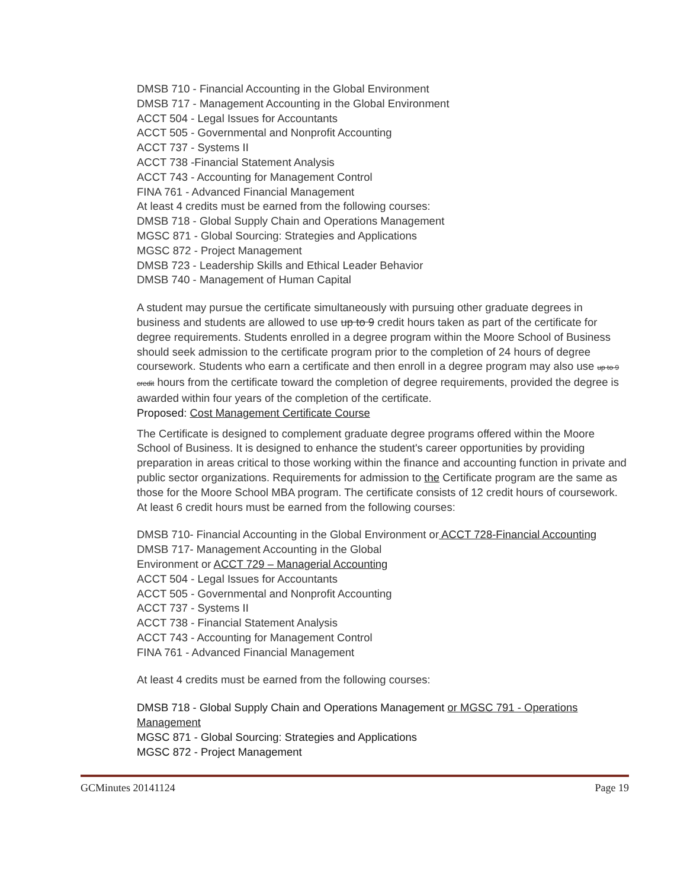DMSB 710 - Financial Accounting in the Global Environment
DMSB 717 - Management Accounting in the Global Environment
ACCT 504 - Legal Issues for Accountants
ACCT 505 - Governmental and Nonprofit Accounting
ACCT 737 - Systems II
ACCT 738 -Financial Statement Analysis
ACCT 743 - Accounting for Management Control
FINA 761 - Advanced Financial Management
At least 4 credits must be earned from the following courses:
DMSB 718 - Global Supply Chain and Operations Management
MGSC 871 - Global Sourcing: Strategies and Applications
MGSC 872 - Project Management
DMSB 723 - Leadership Skills and Ethical Leader Behavior
DMSB 740 - Management of Human Capital
A student may pursue the certificate simultaneously with pursuing other graduate degrees in business and students are allowed to use up to 9 credit hours taken as part of the certificate for degree requirements. Students enrolled in a degree program within the Moore School of Business should seek admission to the certificate program prior to the completion of 24 hours of degree coursework. Students who earn a certificate and then enroll in a degree program may also use up to 9 credit hours from the certificate toward the completion of degree requirements, provided the degree is awarded within four years of the completion of the certificate.
Proposed: Cost Management Certificate Course
The Certificate is designed to complement graduate degree programs offered within the Moore School of Business. It is designed to enhance the student's career opportunities by providing preparation in areas critical to those working within the finance and accounting function in private and public sector organizations. Requirements for admission to the Certificate program are the same as those for the Moore School MBA program. The certificate consists of 12 credit hours of coursework. At least 6 credit hours must be earned from the following courses:
DMSB 710- Financial Accounting in the Global Environment or ACCT 728-Financial Accounting
DMSB 717- Management Accounting in the Global
Environment or ACCT 729 – Managerial Accounting
ACCT 504 - Legal Issues for Accountants
ACCT 505 - Governmental and Nonprofit Accounting
ACCT 737 - Systems II
ACCT 738 - Financial Statement Analysis
ACCT 743 - Accounting for Management Control
FINA 761 - Advanced Financial Management
At least 4 credits must be earned from the following courses:
DMSB 718 - Global Supply Chain and Operations Management or MGSC 791 - Operations Management
MGSC 871 - Global Sourcing: Strategies and Applications
MGSC 872 - Project Management
GCMinutes 20141124 Page 19